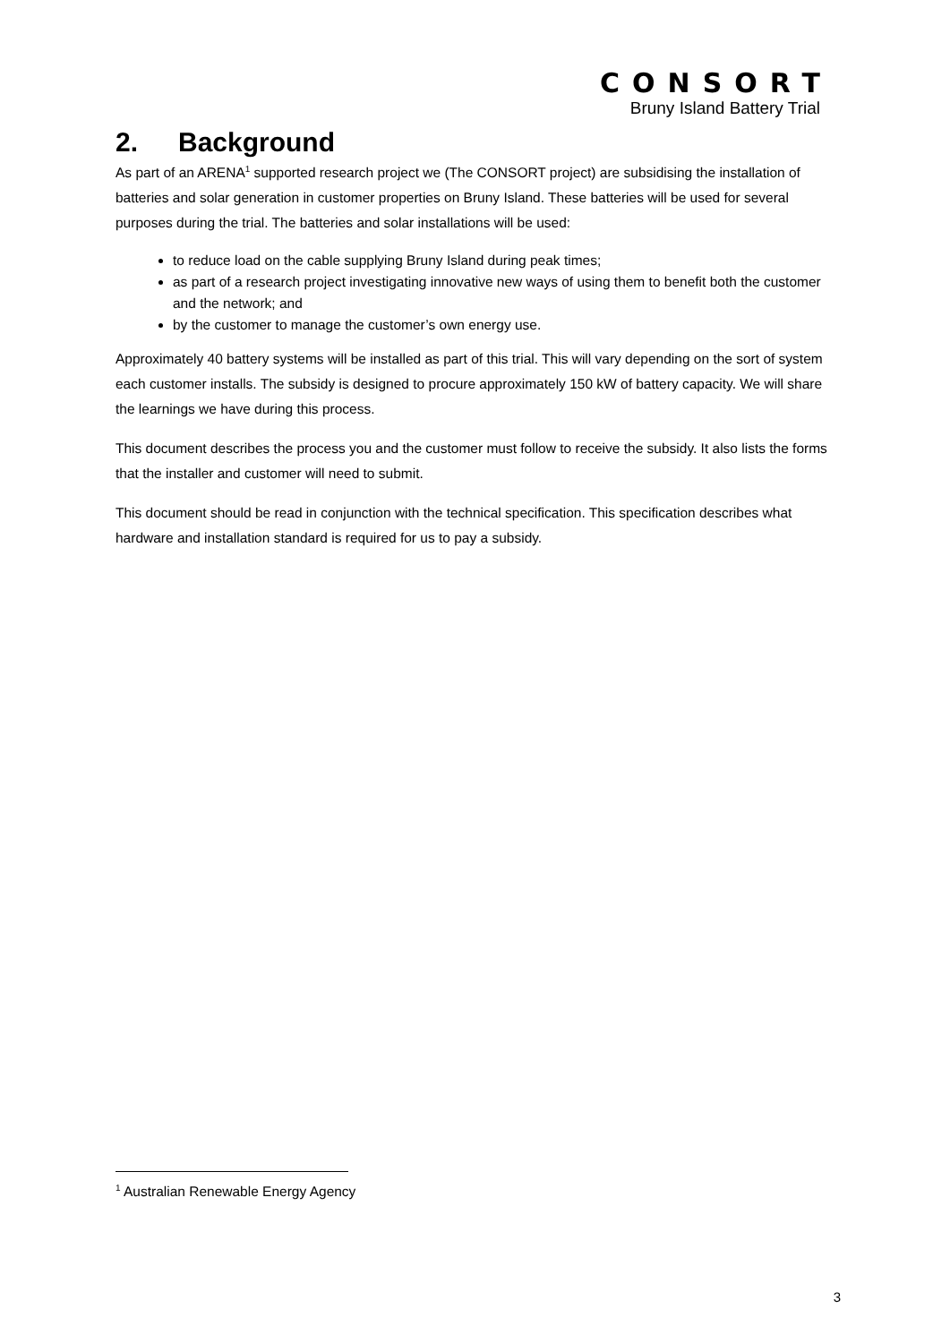CONSORT
Bruny Island Battery Trial
2. Background
As part of an ARENA<sup>1</sup> supported research project we (The CONSORT project) are subsidising the installation of batteries and solar generation in customer properties on Bruny Island. These batteries will be used for several purposes during the trial. The batteries and solar installations will be used:
to reduce load on the cable supplying Bruny Island during peak times;
as part of a research project investigating innovative new ways of using them to benefit both the customer and the network; and
by the customer to manage the customer’s own energy use.
Approximately 40 battery systems will be installed as part of this trial. This will vary depending on the sort of system each customer installs. The subsidy is designed to procure approximately 150 kW of battery capacity. We will share the learnings we have during this process.
This document describes the process you and the customer must follow to receive the subsidy. It also lists the forms that the installer and customer will need to submit.
This document should be read in conjunction with the technical specification. This specification describes what hardware and installation standard is required for us to pay a subsidy.
<sup>1</sup> Australian Renewable Energy Agency
3